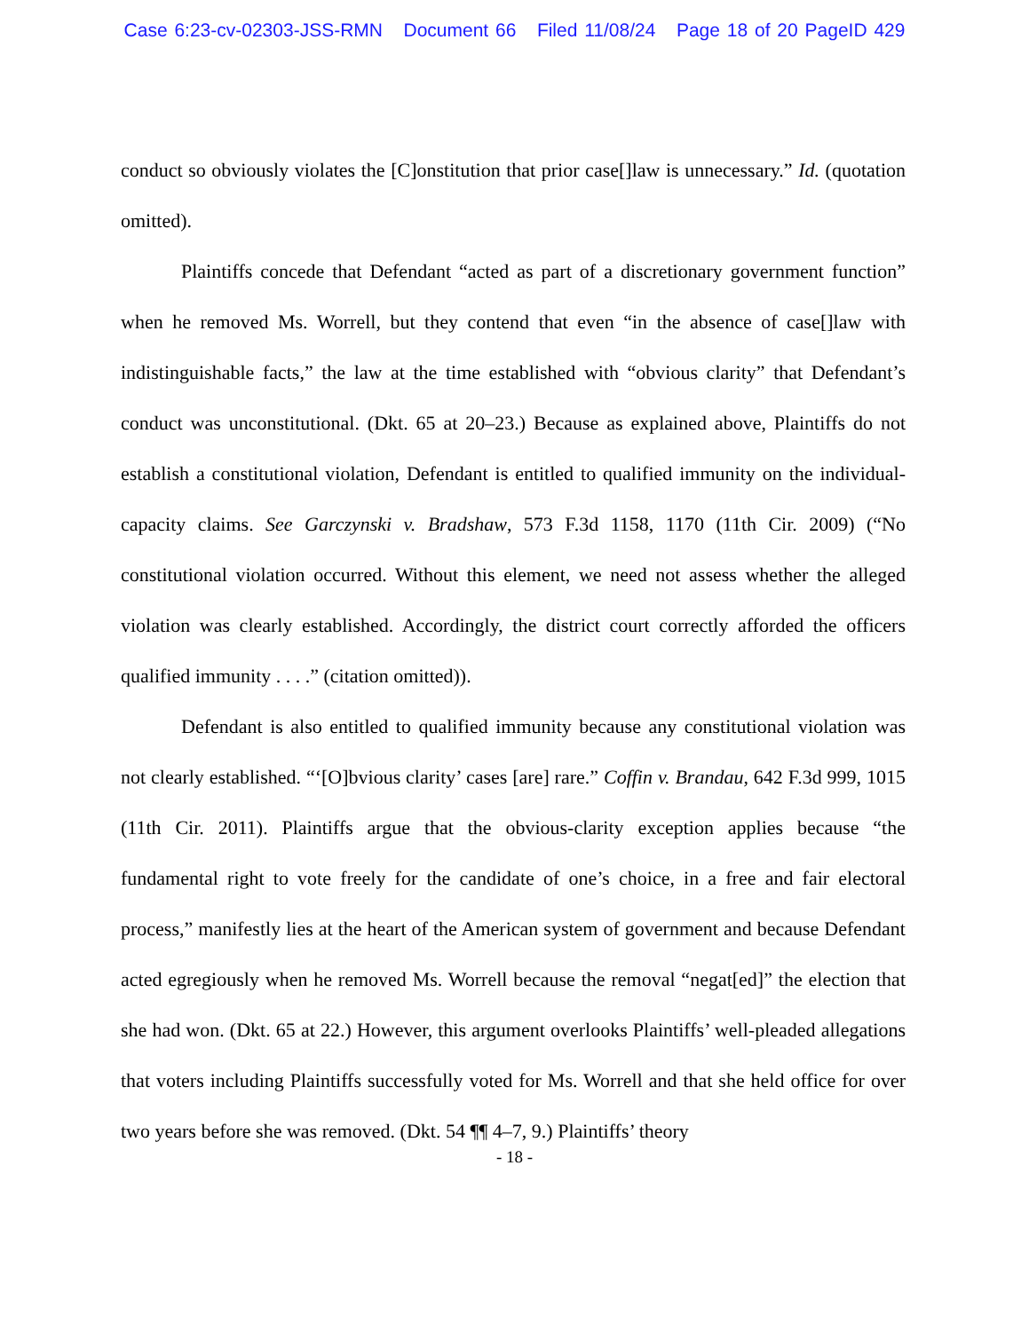Case 6:23-cv-02303-JSS-RMN Document 66 Filed 11/08/24 Page 18 of 20 PageID 429
conduct so obviously violates the [C]onstitution that prior case[]law is unnecessary.” Id. (quotation omitted).
Plaintiffs concede that Defendant “acted as part of a discretionary government function” when he removed Ms. Worrell, but they contend that even “in the absence of case[]law with indistinguishable facts,” the law at the time established with “obvious clarity” that Defendant’s conduct was unconstitutional. (Dkt. 65 at 20–23.) Because as explained above, Plaintiffs do not establish a constitutional violation, Defendant is entitled to qualified immunity on the individual-capacity claims. See Garczynski v. Bradshaw, 573 F.3d 1158, 1170 (11th Cir. 2009) (“No constitutional violation occurred. Without this element, we need not assess whether the alleged violation was clearly established. Accordingly, the district court correctly afforded the officers qualified immunity . . . .” (citation omitted)).
Defendant is also entitled to qualified immunity because any constitutional violation was not clearly established. “‘[O]bvious clarity’ cases [are] rare.” Coffin v. Brandau, 642 F.3d 999, 1015 (11th Cir. 2011). Plaintiffs argue that the obvious-clarity exception applies because “the fundamental right to vote freely for the candidate of one’s choice, in a free and fair electoral process,” manifestly lies at the heart of the American system of government and because Defendant acted egregiously when he removed Ms. Worrell because the removal “negat[ed]” the election that she had won. (Dkt. 65 at 22.) However, this argument overlooks Plaintiffs’ well-pleaded allegations that voters including Plaintiffs successfully voted for Ms. Worrell and that she held office for over two years before she was removed. (Dkt. 54 ¶¶ 4–7, 9.) Plaintiffs’ theory
- 18 -